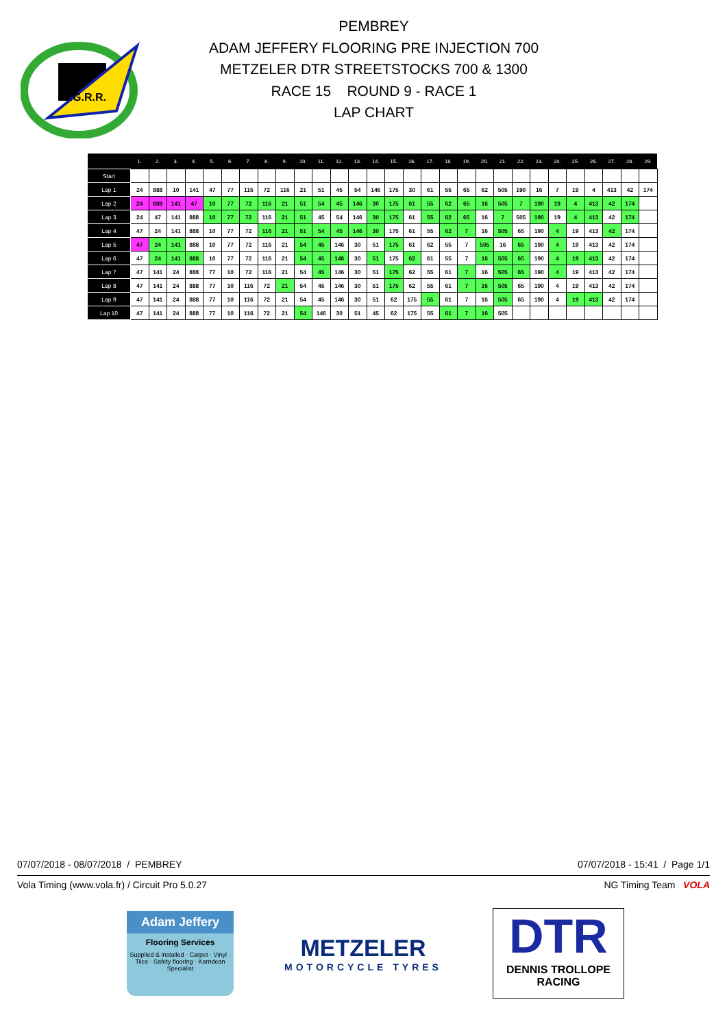N.G.R.R.
PEMBREY
ADAM JEFFERY FLOORING PRE INJECTION 700
METZELER DTR STREETSTOCKS 700 & 1300
RACE 15 ROUND 9 - RACE 1
LAP CHART
| | 1. | 2. | 3. | 4. | 5. | 6. | 7. | 8. | 9. | 10. | 11. | 12. | 13. | 14. | 15. | 16. | 17. | 18. | 19. | 20. | 21. | 22. | 23. | 24. | 25. | 26. | 27. | 28. | 29. |
| --- | --- | --- | --- | --- | --- | --- | --- | --- | --- | --- | --- | --- | --- | --- | --- | --- | --- | --- | --- | --- | --- | --- | --- | --- | --- | --- | --- | --- | --- |
| Start | | | | | | | | | | | | | | | | | | | | | | | | | | | | | |
| Lap 1 | 24 | 888 | 10 | 141 | 47 | 77 | 115 | 72 | 116 | 21 | 51 | 45 | 54 | 146 | 175 | 30 | 61 | 55 | 65 | 62 | 505 | 190 | 16 | 7 | 19 | 4 | 413 | 42 | 174 |
| Lap 2 | 24 | 888 | 141 | 47 | 10 | 77 | 72 | 116 | 21 | 51 | 54 | 45 | 146 | 30 | 175 | 61 | 55 | 62 | 65 | 16 | 505 | 7 | 190 | 19 | 4 | 413 | 42 | 174 | |
| Lap 3 | 24 | 47 | 141 | 888 | 10 | 77 | 72 | 116 | 21 | 51 | 45 | 54 | 146 | 30 | 175 | 61 | 55 | 62 | 65 | 16 | 7 | 505 | 190 | 19 | 4 | 413 | 42 | 174 | |
| Lap 4 | 47 | 24 | 141 | 888 | 10 | 77 | 72 | 116 | 21 | 51 | 54 | 45 | 146 | 30 | 175 | 61 | 55 | 62 | 7 | 16 | 505 | 65 | 190 | 4 | 19 | 413 | 42 | 174 | |
| Lap 5 | 47 | 24 | 141 | 888 | 10 | 77 | 72 | 116 | 21 | 54 | 45 | 146 | 30 | 51 | 175 | 61 | 62 | 55 | 7 | 505 | 16 | 65 | 190 | 4 | 19 | 413 | 42 | 174 | |
| Lap 6 | 47 | 24 | 141 | 888 | 10 | 77 | 72 | 116 | 21 | 54 | 45 | 146 | 30 | 51 | 175 | 62 | 61 | 55 | 7 | 16 | 505 | 65 | 190 | 4 | 19 | 413 | 42 | 174 | |
| Lap 7 | 47 | 141 | 24 | 888 | 77 | 10 | 72 | 116 | 21 | 54 | 45 | 146 | 30 | 51 | 175 | 62 | 55 | 61 | 7 | 16 | 505 | 65 | 190 | 4 | 19 | 413 | 42 | 174 | |
| Lap 8 | 47 | 141 | 24 | 888 | 77 | 10 | 116 | 72 | 21 | 54 | 45 | 146 | 30 | 51 | 175 | 62 | 55 | 61 | 7 | 16 | 505 | 65 | 190 | 4 | 19 | 413 | 42 | 174 | |
| Lap 9 | 47 | 141 | 24 | 888 | 77 | 10 | 116 | 72 | 21 | 54 | 45 | 146 | 30 | 51 | 62 | 175 | 55 | 61 | 7 | 16 | 505 | 65 | 190 | 4 | 19 | 413 | 42 | 174 | |
| Lap 10 | 47 | 141 | 24 | 888 | 77 | 10 | 116 | 72 | 21 | 54 | 146 | 30 | 51 | 45 | 62 | 175 | 55 | 61 | 7 | 16 | 505 | | | | | | | | |
07/07/2018 - 08/07/2018 / PEMBREY 07/07/2018 - 15:41 / Page 1/1
Vola Timing (www.vola.fr) / Circuit Pro 5.0.27 NG Timing Team VOLA
Adam Jeffery
Flooring Services
Supplied & installed · Carpet · Vinyl · Tiles · Safety flooring · Karndean Specialist
METZELER
MOTORCYCLE TYRES
DTR
DENNIS TROLLOPE
RACING